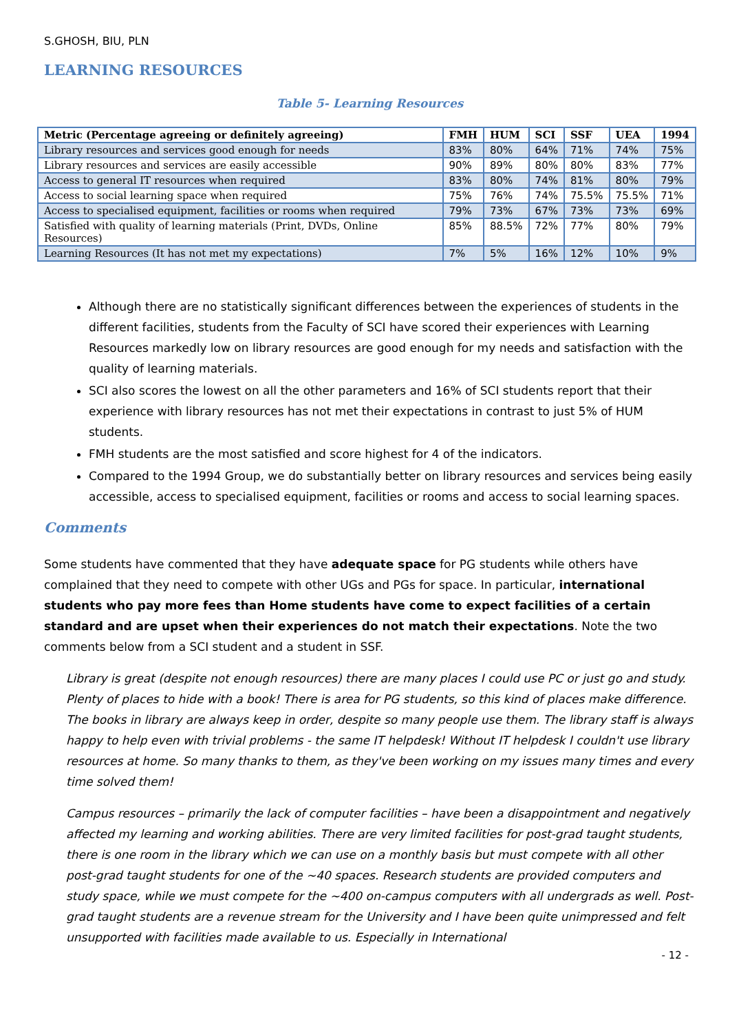S.GHOSH, BIU, PLN
LEARNING RESOURCES
Table 5- Learning Resources
| Metric (Percentage agreeing or definitely agreeing) | FMH | HUM | SCI | SSF | UEA | 1994 |
| --- | --- | --- | --- | --- | --- | --- |
| Library resources and services good enough for needs | 83% | 80% | 64% | 71% | 74% | 75% |
| Library resources and services are easily accessible | 90% | 89% | 80% | 80% | 83% | 77% |
| Access to general IT resources when required | 83% | 80% | 74% | 81% | 80% | 79% |
| Access to social learning space when required | 75% | 76% | 74% | 75.5% | 75.5% | 71% |
| Access to specialised equipment, facilities or rooms when required | 79% | 73% | 67% | 73% | 73% | 69% |
| Satisfied with quality of learning materials (Print, DVDs, Online Resources) | 85% | 88.5% | 72% | 77% | 80% | 79% |
| Learning Resources (It has not met my expectations) | 7% | 5% | 16% | 12% | 10% | 9% |
Although there are no statistically significant differences between the experiences of students in the different facilities, students from the Faculty of SCI have scored their experiences with Learning Resources markedly low on library resources are good enough for my needs and satisfaction with the quality of learning materials.
SCI also scores the lowest on all the other parameters and 16% of SCI students report that their experience with library resources has not met their expectations in contrast to just 5% of HUM students.
FMH students are the most satisfied and score highest for 4 of the indicators.
Compared to the 1994 Group, we do substantially better on library resources and services being easily accessible, access to specialised equipment, facilities or rooms and access to social learning spaces.
Comments
Some students have commented that they have adequate space for PG students while others have complained that they need to compete with other UGs and PGs for space. In particular, international students who pay more fees than Home students have come to expect facilities of a certain standard and are upset when their experiences do not match their expectations. Note the two comments below from a SCI student and a student in SSF.
Library is great (despite not enough resources) there are many places I could use PC or just go and study. Plenty of places to hide with a book! There is area for PG students, so this kind of places make difference. The books in library are always keep in order, despite so many people use them. The library staff is always happy to help even with trivial problems - the same IT helpdesk! Without IT helpdesk I couldn't use library resources at home. So many thanks to them, as they've been working on my issues many times and every time solved them!
Campus resources – primarily the lack of computer facilities – have been a disappointment and negatively affected my learning and working abilities. There are very limited facilities for post-grad taught students, there is one room in the library which we can use on a monthly basis but must compete with all other post-grad taught students for one of the ~40 spaces. Research students are provided computers and study space, while we must compete for the ~400 on-campus computers with all undergrads as well. Post-grad taught students are a revenue stream for the University and I have been quite unimpressed and felt unsupported with facilities made available to us. Especially in International
- 12 -